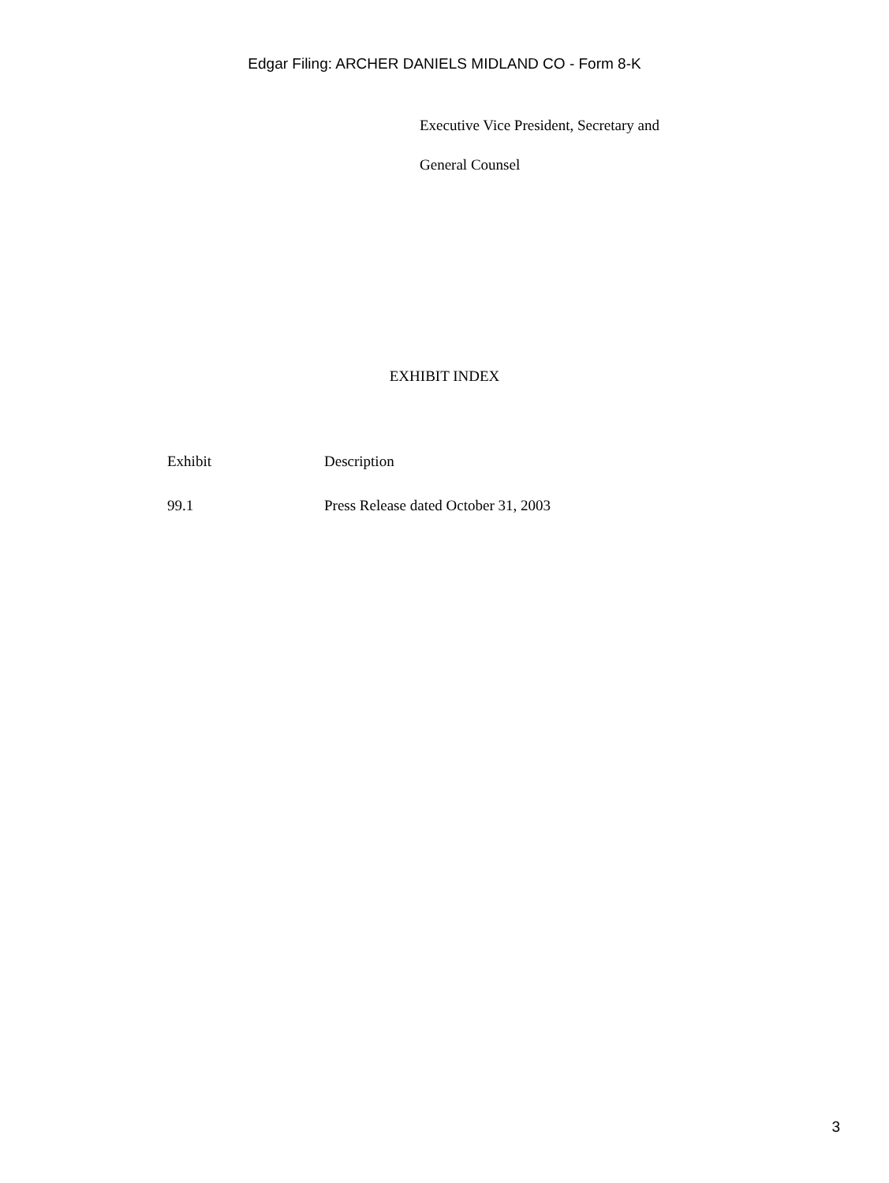Edgar Filing: ARCHER DANIELS MIDLAND CO - Form 8-K
Executive Vice President, Secretary and
General Counsel
EXHIBIT INDEX
| Exhibit | Description |
| --- | --- |
| 99.1 | Press Release dated October 31, 2003 |
3